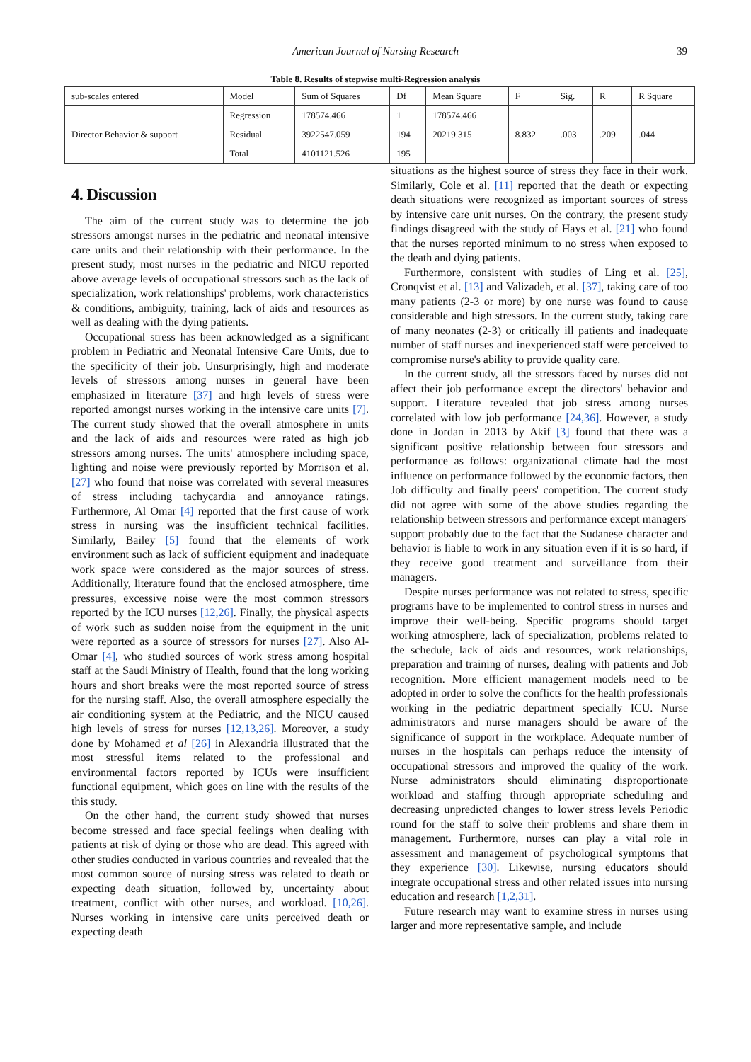American Journal of Nursing Research 39
Table 8. Results of stepwise multi-Regression analysis
| sub-scales entered | Model | Sum of Squares | Df | Mean Square | F | Sig. | R | R Square |
| Director Behavior & support | Regression | 178574.466 | 1 | 178574.466 | 8.832 | .003 | .209 | .044 |
| | Residual | 3922547.059 | 194 | 20219.315 | | | | |
| | Total | 4101121.526 | 195 | | | | | |
4. Discussion
The aim of the current study was to determine the job stressors amongst nurses in the pediatric and neonatal intensive care units and their relationship with their performance. In the present study, most nurses in the pediatric and NICU reported above average levels of occupational stressors such as the lack of specialization, work relationships' problems, work characteristics & conditions, ambiguity, training, lack of aids and resources as well as dealing with the dying patients.
Occupational stress has been acknowledged as a significant problem in Pediatric and Neonatal Intensive Care Units, due to the specificity of their job. Unsurprisingly, high and moderate levels of stressors among nurses in general have been emphasized in literature [37] and high levels of stress were reported amongst nurses working in the intensive care units [7]. The current study showed that the overall atmosphere in units and the lack of aids and resources were rated as high job stressors among nurses. The units' atmosphere including space, lighting and noise were previously reported by Morrison et al. [27] who found that noise was correlated with several measures of stress including tachycardia and annoyance ratings. Furthermore, Al Omar [4] reported that the first cause of work stress in nursing was the insufficient technical facilities. Similarly, Bailey [5] found that the elements of work environment such as lack of sufficient equipment and inadequate work space were considered as the major sources of stress. Additionally, literature found that the enclosed atmosphere, time pressures, excessive noise were the most common stressors reported by the ICU nurses [12,26]. Finally, the physical aspects of work such as sudden noise from the equipment in the unit were reported as a source of stressors for nurses [27]. Also Al-Omar [4], who studied sources of work stress among hospital staff at the Saudi Ministry of Health, found that the long working hours and short breaks were the most reported source of stress for the nursing staff. Also, the overall atmosphere especially the air conditioning system at the Pediatric, and the NICU caused high levels of stress for nurses [12,13,26]. Moreover, a study done by Mohamed et al [26] in Alexandria illustrated that the most stressful items related to the professional and environmental factors reported by ICUs were insufficient functional equipment, which goes on line with the results of the this study.
On the other hand, the current study showed that nurses become stressed and face special feelings when dealing with patients at risk of dying or those who are dead. This agreed with other studies conducted in various countries and revealed that the most common source of nursing stress was related to death or expecting death situation, followed by, uncertainty about treatment, conflict with other nurses, and workload. [10,26]. Nurses working in intensive care units perceived death or expecting death
situations as the highest source of stress they face in their work. Similarly, Cole et al. [11] reported that the death or expecting death situations were recognized as important sources of stress by intensive care unit nurses. On the contrary, the present study findings disagreed with the study of Hays et al. [21] who found that the nurses reported minimum to no stress when exposed to the death and dying patients.
Furthermore, consistent with studies of Ling et al. [25], Cronqvist et al. [13] and Valizadeh, et al. [37], taking care of too many patients (2-3 or more) by one nurse was found to cause considerable and high stressors. In the current study, taking care of many neonates (2-3) or critically ill patients and inadequate number of staff nurses and inexperienced staff were perceived to compromise nurse's ability to provide quality care.
In the current study, all the stressors faced by nurses did not affect their job performance except the directors' behavior and support. Literature revealed that job stress among nurses correlated with low job performance [24,36]. However, a study done in Jordan in 2013 by Akif [3] found that there was a significant positive relationship between four stressors and performance as follows: organizational climate had the most influence on performance followed by the economic factors, then Job difficulty and finally peers' competition. The current study did not agree with some of the above studies regarding the relationship between stressors and performance except managers' support probably due to the fact that the Sudanese character and behavior is liable to work in any situation even if it is so hard, if they receive good treatment and surveillance from their managers.
Despite nurses performance was not related to stress, specific programs have to be implemented to control stress in nurses and improve their well-being. Specific programs should target working atmosphere, lack of specialization, problems related to the schedule, lack of aids and resources, work relationships, preparation and training of nurses, dealing with patients and Job recognition. More efficient management models need to be adopted in order to solve the conflicts for the health professionals working in the pediatric department specially ICU. Nurse administrators and nurse managers should be aware of the significance of support in the workplace. Adequate number of nurses in the hospitals can perhaps reduce the intensity of occupational stressors and improved the quality of the work. Nurse administrators should eliminating disproportionate workload and staffing through appropriate scheduling and decreasing unpredicted changes to lower stress levels Periodic round for the staff to solve their problems and share them in management. Furthermore, nurses can play a vital role in assessment and management of psychological symptoms that they experience [30]. Likewise, nursing educators should integrate occupational stress and other related issues into nursing education and research [1,2,31].
Future research may want to examine stress in nurses using larger and more representative sample, and include